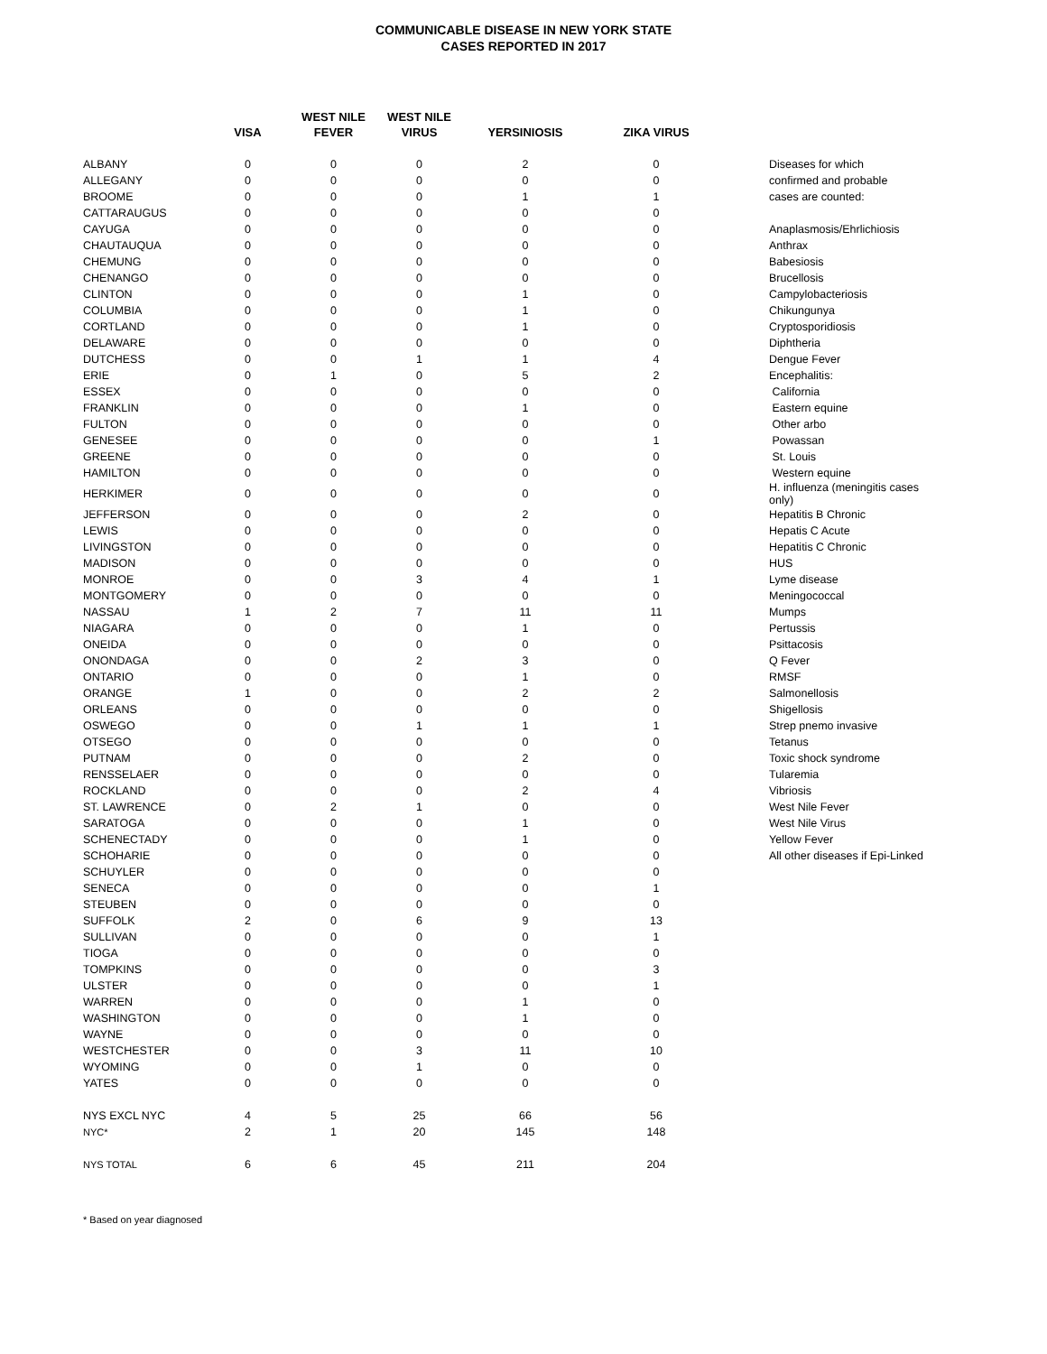COMMUNICABLE DISEASE IN NEW YORK STATE
CASES REPORTED IN 2017
| | VISA | WEST NILE FEVER | WEST NILE VIRUS | YERSINIOSIS | ZIKA VIRUS | |
| --- | --- | --- | --- | --- | --- | --- |
| ALBANY | 0 | 0 | 0 | 2 | 0 | Diseases for which |
| ALLEGANY | 0 | 0 | 0 | 0 | 0 | confirmed and probable |
| BROOME | 0 | 0 | 0 | 1 | 1 | cases are counted: |
| CATTARAUGUS | 0 | 0 | 0 | 0 | 0 | |
| CAYUGA | 0 | 0 | 0 | 0 | 0 | Anaplasmosis/Ehrlichiosis |
| CHAUTAUQUA | 0 | 0 | 0 | 0 | 0 | Anthrax |
| CHEMUNG | 0 | 0 | 0 | 0 | 0 | Babesiosis |
| CHENANGO | 0 | 0 | 0 | 0 | 0 | Brucellosis |
| CLINTON | 0 | 0 | 0 | 1 | 0 | Campylobacteriosis |
| COLUMBIA | 0 | 0 | 0 | 1 | 0 | Chikungunya |
| CORTLAND | 0 | 0 | 0 | 1 | 0 | Cryptosporidiosis |
| DELAWARE | 0 | 0 | 0 | 0 | 0 | Diphtheria |
| DUTCHESS | 0 | 0 | 1 | 1 | 4 | Dengue Fever |
| ERIE | 0 | 1 | 0 | 5 | 2 | Encephalitis: |
| ESSEX | 0 | 0 | 0 | 0 | 0 | California |
| FRANKLIN | 0 | 0 | 0 | 1 | 0 | Eastern equine |
| FULTON | 0 | 0 | 0 | 0 | 0 | Other arbo |
| GENESEE | 0 | 0 | 0 | 0 | 1 | Powassan |
| GREENE | 0 | 0 | 0 | 0 | 0 | St. Louis |
| HAMILTON | 0 | 0 | 0 | 0 | 0 | Western equine |
| HERKIMER | 0 | 0 | 0 | 0 | 0 | H. influenza (meningitis cases only) |
| JEFFERSON | 0 | 0 | 0 | 2 | 0 | Hepatitis B Chronic |
| LEWIS | 0 | 0 | 0 | 0 | 0 | Hepatis C Acute |
| LIVINGSTON | 0 | 0 | 0 | 0 | 0 | Hepatitis C Chronic |
| MADISON | 0 | 0 | 0 | 0 | 0 | HUS |
| MONROE | 0 | 0 | 3 | 4 | 1 | Lyme disease |
| MONTGOMERY | 0 | 0 | 0 | 0 | 0 | Meningococcal |
| NASSAU | 1 | 2 | 7 | 11 | 11 | Mumps |
| NIAGARA | 0 | 0 | 0 | 1 | 0 | Pertussis |
| ONEIDA | 0 | 0 | 0 | 0 | 0 | Psittacosis |
| ONONDAGA | 0 | 0 | 2 | 3 | 0 | Q Fever |
| ONTARIO | 0 | 0 | 0 | 1 | 0 | RMSF |
| ORANGE | 1 | 0 | 0 | 2 | 2 | Salmonellosis |
| ORLEANS | 0 | 0 | 0 | 0 | 0 | Shigellosis |
| OSWEGO | 0 | 0 | 1 | 1 | 1 | Strep pnemo invasive |
| OTSEGO | 0 | 0 | 0 | 0 | 0 | Tetanus |
| PUTNAM | 0 | 0 | 0 | 2 | 0 | Toxic shock syndrome |
| RENSSELAER | 0 | 0 | 0 | 0 | 0 | Tularemia |
| ROCKLAND | 0 | 0 | 0 | 2 | 4 | Vibriosis |
| ST. LAWRENCE | 0 | 2 | 1 | 0 | 0 | West Nile Fever |
| SARATOGA | 0 | 0 | 0 | 1 | 0 | West Nile Virus |
| SCHENECTADY | 0 | 0 | 0 | 1 | 0 | Yellow Fever |
| SCHOHARIE | 0 | 0 | 0 | 0 | 0 | All other diseases if Epi-Linked |
| SCHUYLER | 0 | 0 | 0 | 0 | 0 | |
| SENECA | 0 | 0 | 0 | 0 | 1 | |
| STEUBEN | 0 | 0 | 0 | 0 | 0 | |
| SUFFOLK | 2 | 0 | 6 | 9 | 13 | |
| SULLIVAN | 0 | 0 | 0 | 0 | 1 | |
| TIOGA | 0 | 0 | 0 | 0 | 0 | |
| TOMPKINS | 0 | 0 | 0 | 0 | 3 | |
| ULSTER | 0 | 0 | 0 | 0 | 1 | |
| WARREN | 0 | 0 | 0 | 1 | 0 | |
| WASHINGTON | 0 | 0 | 0 | 1 | 0 | |
| WAYNE | 0 | 0 | 0 | 0 | 0 | |
| WESTCHESTER | 0 | 0 | 3 | 11 | 10 | |
| WYOMING | 0 | 0 | 1 | 0 | 0 | |
| YATES | 0 | 0 | 0 | 0 | 0 | |
| NYS EXCL NYC | 4 | 5 | 25 | 66 | 56 | |
| NYC* | 2 | 1 | 20 | 145 | 148 | |
| NYS TOTAL | 6 | 6 | 45 | 211 | 204 | |
* Based on year diagnosed